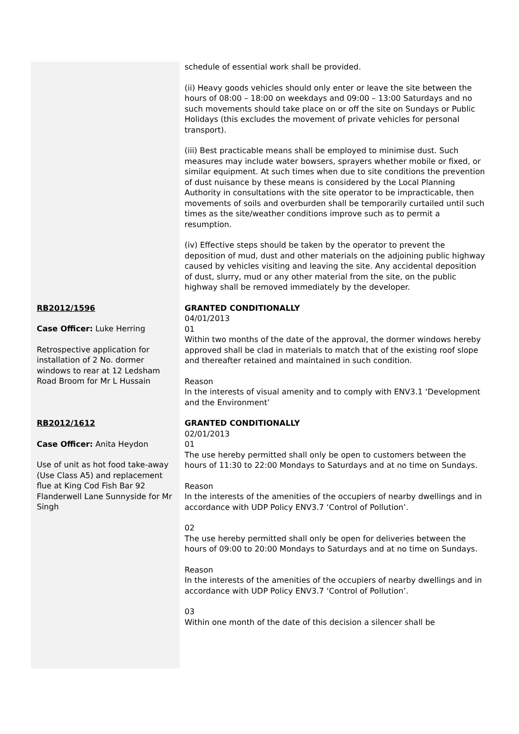| | schedule of essential work shall be provided. (ii) Heavy goods vehicles should only enter or leave the site between the hours of 08:00 – 18:00 on weekdays and 09:00 – 13:00 Saturdays and no such movements should take place on or off the site on Sundays or Public Holidays (this excludes the movement of private vehicles for personal transport). (iii) Best practicable means shall be employed to minimise dust. Such measures may include water bowsers, sprayers whether mobile or fixed, or similar equipment. At such times when due to site conditions the prevention of dust nuisance by these means is considered by the Local Planning Authority in consultations with the site operator to be impracticable, then movements of soils and overburden shall be temporarily curtailed until such times as the site/weather conditions improve such as to permit a resumption. (iv) Effective steps should be taken by the operator to prevent the deposition of mud, dust and other materials on the adjoining public highway caused by vehicles visiting and leaving the site. Any accidental deposition of dust, slurry, mud or any other material from the site, on the public highway shall be removed immediately by the developer. |
| RB2012/1596 Case Officer: Luke Herring Retrospective application for installation of 2 No. dormer windows to rear at 12 Ledsham Road Broom for Mr L Hussain | GRANTED CONDITIONALLY 04/01/2013 01 Within two months of the date of the approval, the dormer windows hereby approved shall be clad in materials to match that of the existing roof slope and thereafter retained and maintained in such condition. Reason In the interests of visual amenity and to comply with ENV3.1 ‘Development and the Environment’ |
| RB2012/1612 Case Officer: Anita Heydon Use of unit as hot food take-away (Use Class A5) and replacement flue at King Cod Fish Bar 92 Flanderwell Lane Sunnyside for Mr Singh | GRANTED CONDITIONALLY 02/01/2013 01 The use hereby permitted shall only be open to customers between the hours of 11:30 to 22:00 Mondays to Saturdays and at no time on Sundays. Reason In the interests of the amenities of the occupiers of nearby dwellings and in accordance with UDP Policy ENV3.7 ‘Control of Pollution’. 02 The use hereby permitted shall only be open for deliveries between the hours of 09:00 to 20:00 Mondays to Saturdays and at no time on Sundays. Reason In the interests of the amenities of the occupiers of nearby dwellings and in accordance with UDP Policy ENV3.7 ‘Control of Pollution’. 03 Within one month of the date of this decision a silencer shall be |